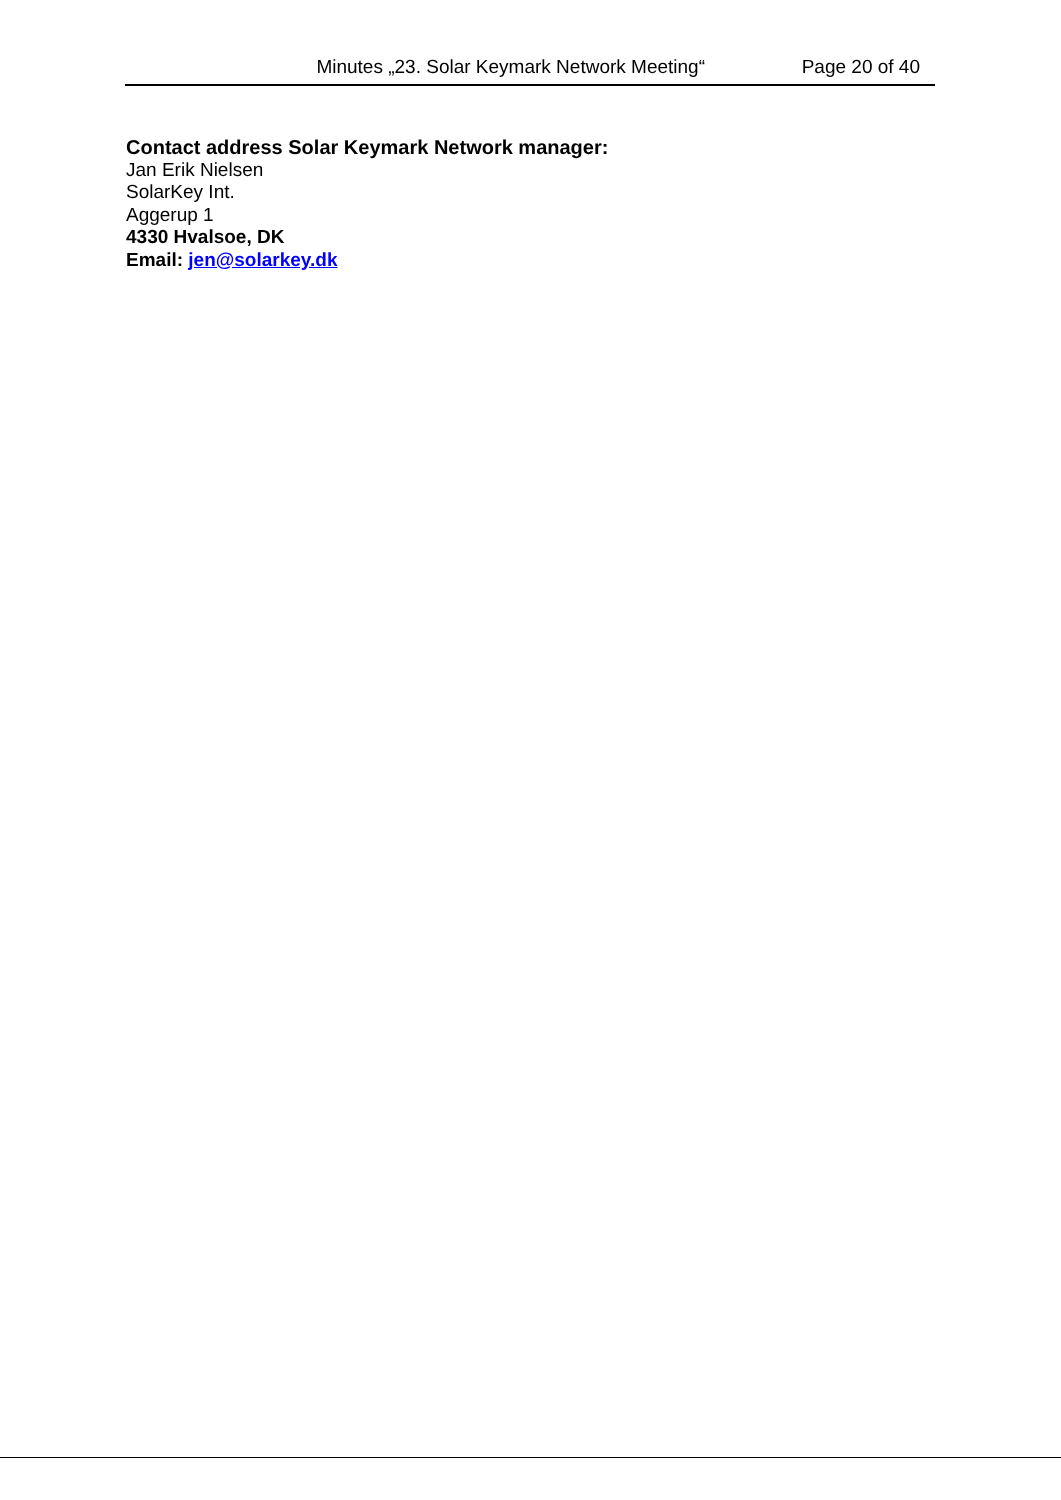Minutes „23. Solar Keymark Network Meeting“Page 20 of 40
Contact address Solar Keymark Network manager:
Jan Erik Nielsen
SolarKey Int.
Aggerup 1
4330 Hvalsoe, DK
Email: jen@solarkey.dk